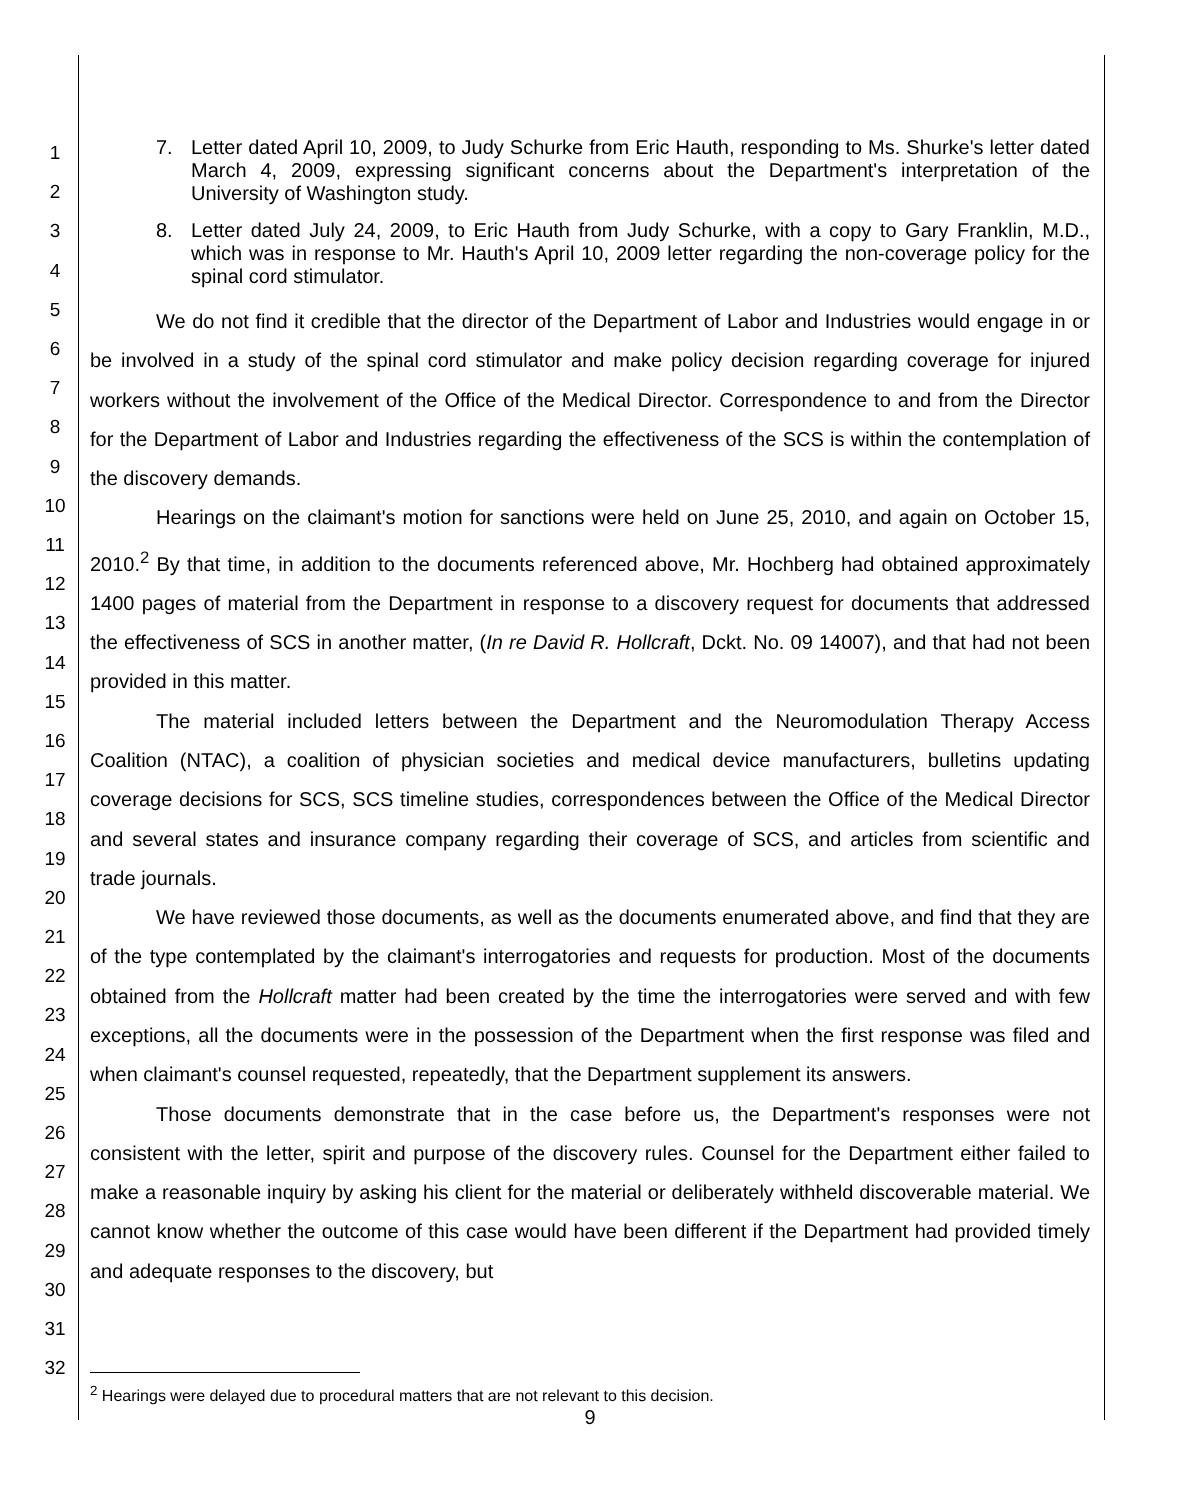1
2
3
4
5
6
7
8
9
10
11
12
13
14
15
16
17
18
19
20
21
22
23
24
25
26
27
28
29
30
31
32
7. Letter dated April 10, 2009, to Judy Schurke from Eric Hauth, responding to Ms. Shurke's letter dated March 4, 2009, expressing significant concerns about the Department's interpretation of the University of Washington study.
8. Letter dated July 24, 2009, to Eric Hauth from Judy Schurke, with a copy to Gary Franklin, M.D., which was in response to Mr. Hauth's April 10, 2009 letter regarding the non-coverage policy for the spinal cord stimulator.
We do not find it credible that the director of the Department of Labor and Industries would engage in or be involved in a study of the spinal cord stimulator and make policy decision regarding coverage for injured workers without the involvement of the Office of the Medical Director. Correspondence to and from the Director for the Department of Labor and Industries regarding the effectiveness of the SCS is within the contemplation of the discovery demands.
Hearings on the claimant's motion for sanctions were held on June 25, 2010, and again on October 15, 2010.<sup>2</sup> By that time, in addition to the documents referenced above, Mr. Hochberg had obtained approximately 1400 pages of material from the Department in response to a discovery request for documents that addressed the effectiveness of SCS in another matter, (In re David R. Hollcraft, Dckt. No. 09 14007), and that had not been provided in this matter.
The material included letters between the Department and the Neuromodulation Therapy Access Coalition (NTAC), a coalition of physician societies and medical device manufacturers, bulletins updating coverage decisions for SCS, SCS timeline studies, correspondences between the Office of the Medical Director and several states and insurance company regarding their coverage of SCS, and articles from scientific and trade journals.
We have reviewed those documents, as well as the documents enumerated above, and find that they are of the type contemplated by the claimant's interrogatories and requests for production. Most of the documents obtained from the Hollcraft matter had been created by the time the interrogatories were served and with few exceptions, all the documents were in the possession of the Department when the first response was filed and when claimant's counsel requested, repeatedly, that the Department supplement its answers.
Those documents demonstrate that in the case before us, the Department's responses were not consistent with the letter, spirit and purpose of the discovery rules. Counsel for the Department either failed to make a reasonable inquiry by asking his client for the material or deliberately withheld discoverable material. We cannot know whether the outcome of this case would have been different if the Department had provided timely and adequate responses to the discovery, but
<sup>2</sup> Hearings were delayed due to procedural matters that are not relevant to this decision.
9